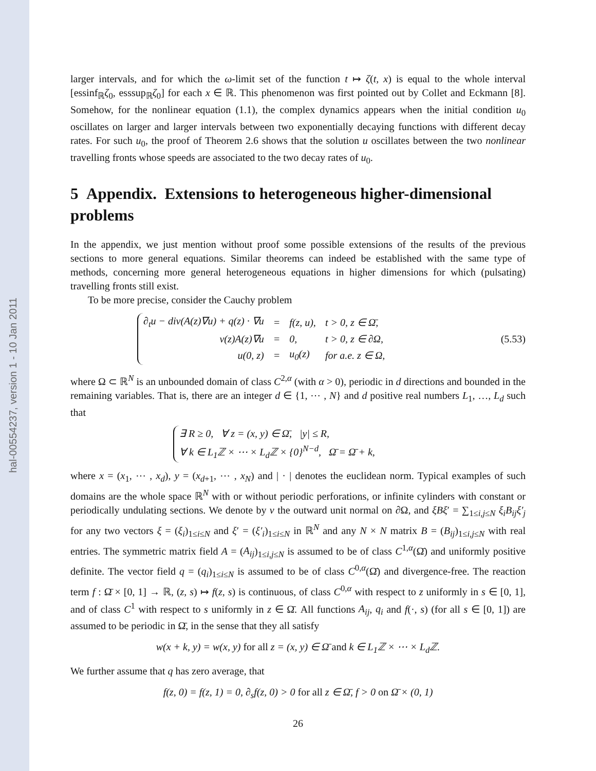hal-00554237, version 1 - 10 Jan 2011
larger intervals, and for which the ω-limit set of the function t ↦ ζ(t, x) is equal to the whole interval [essinf<sub>ℝ</sub>ζ<sub>0</sub>, esssup<sub>ℝ</sub>ζ<sub>0</sub>] for each x ∈ ℝ. This phenomenon was first pointed out by Collet and Eckmann [8]. Somehow, for the nonlinear equation (1.1), the complex dynamics appears when the initial condition u<sub>0</sub> oscillates on larger and larger intervals between two exponentially decaying functions with different decay rates. For such u<sub>0</sub>, the proof of Theorem 2.6 shows that the solution u oscillates between the two nonlinear travelling fronts whose speeds are associated to the two decay rates of u<sub>0</sub>.
5 Appendix. Extensions to heterogeneous higher-dimensional problems
In the appendix, we just mention without proof some possible extensions of the results of the previous sections to more general equations. Similar theorems can indeed be established with the same type of methods, concerning more general heterogeneous equations in higher dimensions for which (pulsating) travelling fronts still exist.
To be more precise, consider the Cauchy problem
| ∂<sub>t</sub>u − div(A(z)∇u) + q(z) · ∇u | = | f(z, u), | t > 0, z ∈ Ω̄, |
| ν(z)A(z)∇u | = | 0, | t > 0, z ∈ ∂Ω, |
| u(0, z) | = | u<sub>0</sub>(z) | for a.e. z ∈ Ω, |
(5.53)
where Ω ⊂ ℝ<sup>N</sup> is an unbounded domain of class C<sup>2,α</sup> (with α > 0), periodic in d directions and bounded in the remaining variables. That is, there are an integer d ∈ {1, ⋯ , N} and d positive real numbers L<sub>1</sub>, …, L<sub>d</sub> such that
| ∃ R ≥ 0, ∀ z = (x, y) ∈ Ω̄, /y/ ≤ R, |
| ∀ k ∈ L<sub>1</sub>ℤ × ⋯ × L<sub>d</sub>ℤ × {0}<sup>N−d</sup>, Ω̄ = Ω̄ + k, |
where x = (x<sub>1</sub>, ⋯ , x<sub>d</sub>), y = (x<sub>d+1</sub>, ⋯ , x<sub>N</sub>) and | · | denotes the euclidean norm. Typical examples of such domains are the whole space ℝ<sup>N</sup> with or without periodic perforations, or infinite cylinders with constant or periodically undulating sections. We denote by ν the outward unit normal on ∂Ω, and ξBξ′ = ∑<sub>1≤i,j≤N</sub> ξ<sub>i</sub>B<sub>ij</sub>ξ′<sub>j</sub> for any two vectors ξ = (ξ<sub>i</sub>)<sub>1≤i≤N</sub> and ξ′ = (ξ′<sub>i</sub>)<sub>1≤i≤N</sub> in ℝ<sup>N</sup> and any N × N matrix B = (B<sub>ij</sub>)<sub>1≤i,j≤N</sub> with real entries. The symmetric matrix field A = (A<sub>ij</sub>)<sub>1≤i,j≤N</sub> is assumed to be of class C<sup>1,α</sup>(Ω̄) and uniformly positive definite. The vector field q = (q<sub>i</sub>)<sub>1≤i≤N</sub> is assumed to be of class C<sup>0,α</sup>(Ω̄) and divergence-free. The reaction term f : Ω̄ × [0, 1] → ℝ, (z, s) ↦ f(z, s) is continuous, of class C<sup>0,α</sup> with respect to z uniformly in s ∈ [0, 1], and of class C<sup>1</sup> with respect to s uniformly in z ∈ Ω̄. All functions A<sub>ij</sub>, q<sub>i</sub> and f(·, s) (for all s ∈ [0, 1]) are assumed to be periodic in Ω̄, in the sense that they all satisfy
w(x + k, y) = w(x, y) for all z = (x, y) ∈ Ω̄ and k ∈ L<sub>1</sub>ℤ × ⋯ × L<sub>d</sub>ℤ.
We further assume that q has zero average, that
f(z, 0) = f(z, 1) = 0, ∂<sub>s</sub>f(z, 0) > 0 for all z ∈ Ω̄, f > 0 on Ω̄ × (0, 1)
26